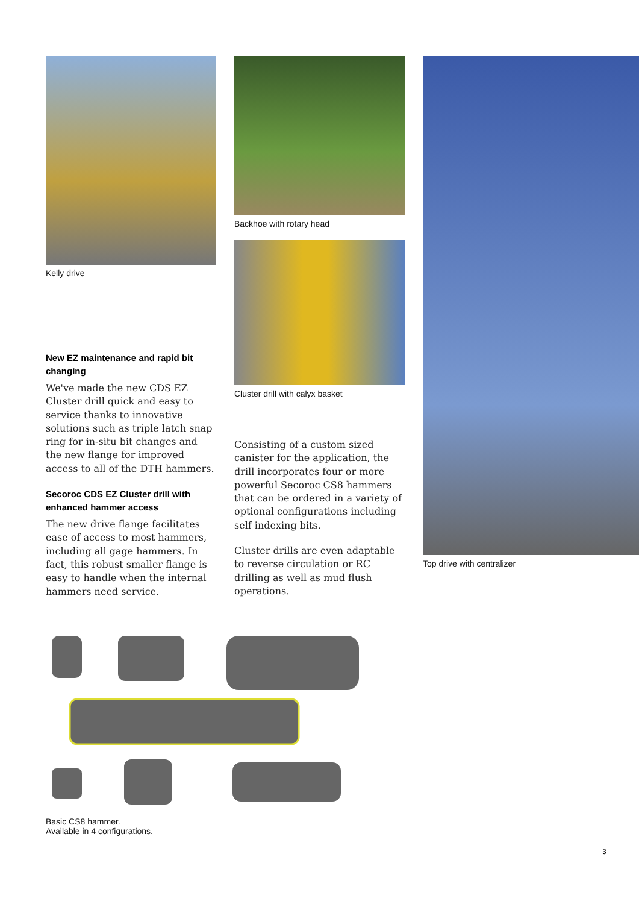Kelly drive
New EZ maintenance and rapid bit changing
We've made the new CDS EZ Cluster drill quick and easy to service thanks to innovative solutions such as triple latch snap ring for in-situ bit changes and the new flange for improved access to all of the DTH hammers.
Secoroc CDS EZ Cluster drill with enhanced hammer access
The new drive flange facilitates ease of access to most hammers, including all gage hammers. In fact, this robust smaller flange is easy to handle when the internal hammers need service.
Backhoe with rotary head
Cluster drill with calyx basket
Consisting of a custom sized canister for the application, the drill incorporates four or more powerful Secoroc CS8 hammers that can be ordered in a variety of optional configurations including self indexing bits.
Cluster drills are even adaptable to reverse circulation or RC drilling as well as mud flush operations.
Top drive with centralizer
Basic CS8 hammer.
Available in 4 configurations.
3